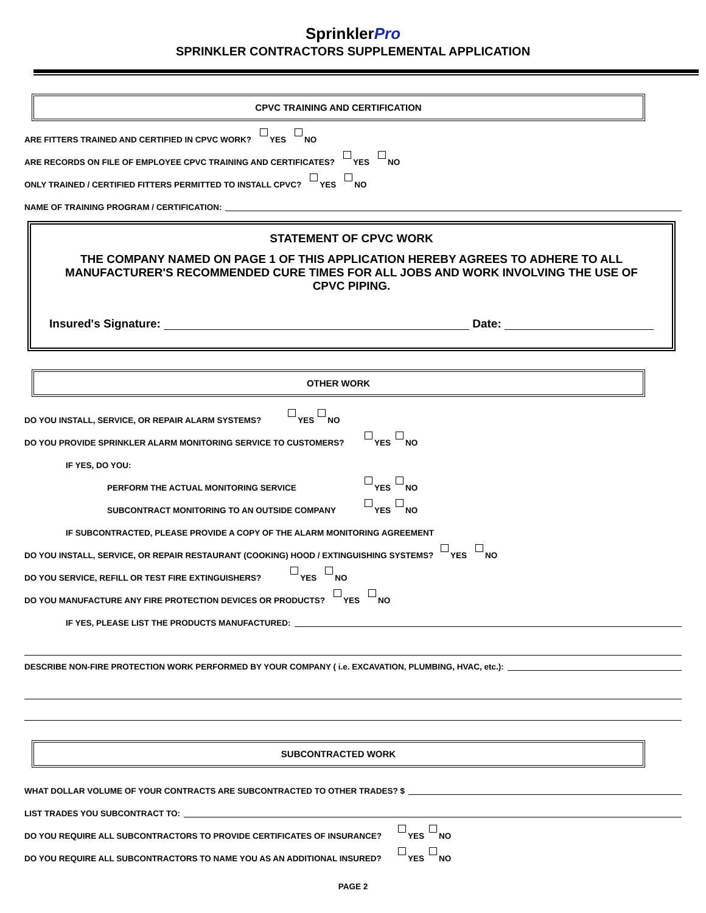SprinklerPro
SPRINKLER CONTRACTORS SUPPLEMENTAL APPLICATION
CPVC TRAINING AND CERTIFICATION
ARE FITTERS TRAINED AND CERTIFIED IN CPVC WORK? YES NO
ARE RECORDS ON FILE OF EMPLOYEE CPVC TRAINING AND CERTIFICATES? YES NO
ONLY TRAINED / CERTIFIED FITTERS PERMITTED TO INSTALL CPVC? YES NO
NAME OF TRAINING PROGRAM / CERTIFICATION:
STATEMENT OF CPVC WORK
THE COMPANY NAMED ON PAGE 1 OF THIS APPLICATION HEREBY AGREES TO ADHERE TO ALL MANUFACTURER'S RECOMMENDED CURE TIMES FOR ALL JOBS AND WORK INVOLVING THE USE OF CPVC PIPING.
Insured's Signature: Date:
OTHER WORK
DO YOU INSTALL, SERVICE, OR REPAIR ALARM SYSTEMS? YES NO
DO YOU PROVIDE SPRINKLER ALARM MONITORING SERVICE TO CUSTOMERS? YES NO
IF YES, DO YOU:
PERFORM THE ACTUAL MONITORING SERVICE YES NO
SUBCONTRACT MONITORING TO AN OUTSIDE COMPANY YES NO
IF SUBCONTRACTED, PLEASE PROVIDE A COPY OF THE ALARM MONITORING AGREEMENT
DO YOU INSTALL, SERVICE, OR REPAIR RESTAURANT (COOKING) HOOD / EXTINGUISHING SYSTEMS? YES NO
DO YOU SERVICE, REFILL OR TEST FIRE EXTINGUISHERS? YES NO
DO YOU MANUFACTURE ANY FIRE PROTECTION DEVICES OR PRODUCTS? YES NO
IF YES, PLEASE LIST THE PRODUCTS MANUFACTURED:
DESCRIBE NON-FIRE PROTECTION WORK PERFORMED BY YOUR COMPANY ( i.e. EXCAVATION, PLUMBING, HVAC, etc.):
SUBCONTRACTED WORK
WHAT DOLLAR VOLUME OF YOUR CONTRACTS ARE SUBCONTRACTED TO OTHER TRADES? $
LIST TRADES YOU SUBCONTRACT TO:
DO YOU REQUIRE ALL SUBCONTRACTORS TO PROVIDE CERTIFICATES OF INSURANCE? YES NO
DO YOU REQUIRE ALL SUBCONTRACTORS TO NAME YOU AS AN ADDITIONAL INSURED? YES NO
PAGE 2